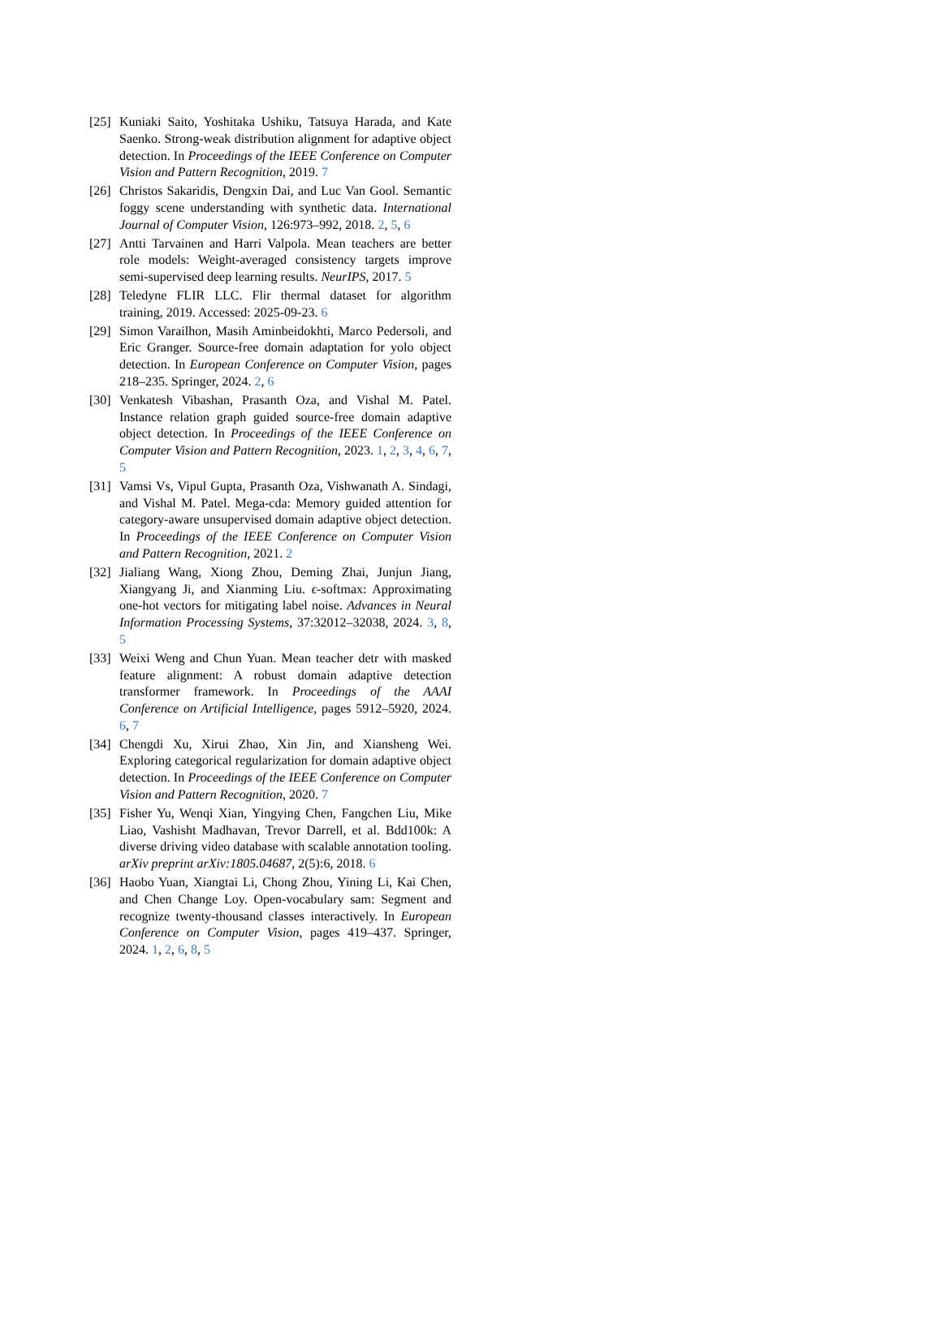[25] Kuniaki Saito, Yoshitaka Ushiku, Tatsuya Harada, and Kate Saenko. Strong-weak distribution alignment for adaptive object detection. In Proceedings of the IEEE Conference on Computer Vision and Pattern Recognition, 2019. 7
[26] Christos Sakaridis, Dengxin Dai, and Luc Van Gool. Semantic foggy scene understanding with synthetic data. International Journal of Computer Vision, 126:973–992, 2018. 2, 5, 6
[27] Antti Tarvainen and Harri Valpola. Mean teachers are better role models: Weight-averaged consistency targets improve semi-supervised deep learning results. NeurIPS, 2017. 5
[28] Teledyne FLIR LLC. Flir thermal dataset for algorithm training, 2019. Accessed: 2025-09-23. 6
[29] Simon Varailhon, Masih Aminbeidokhti, Marco Pedersoli, and Eric Granger. Source-free domain adaptation for yolo object detection. In European Conference on Computer Vision, pages 218–235. Springer, 2024. 2, 6
[30] Venkatesh Vibashan, Prasanth Oza, and Vishal M. Patel. Instance relation graph guided source-free domain adaptive object detection. In Proceedings of the IEEE Conference on Computer Vision and Pattern Recognition, 2023. 1, 2, 3, 4, 6, 7, 5
[31] Vamsi Vs, Vipul Gupta, Prasanth Oza, Vishwanath A. Sindagi, and Vishal M. Patel. Mega-cda: Memory guided attention for category-aware unsupervised domain adaptive object detection. In Proceedings of the IEEE Conference on Computer Vision and Pattern Recognition, 2021. 2
[32] Jialiang Wang, Xiong Zhou, Deming Zhai, Junjun Jiang, Xiangyang Ji, and Xianming Liu. ϵ-softmax: Approximating one-hot vectors for mitigating label noise. Advances in Neural Information Processing Systems, 37:32012–32038, 2024. 3, 8, 5
[33] Weixi Weng and Chun Yuan. Mean teacher detr with masked feature alignment: A robust domain adaptive detection transformer framework. In Proceedings of the AAAI Conference on Artificial Intelligence, pages 5912–5920, 2024. 6, 7
[34] Chengdi Xu, Xirui Zhao, Xin Jin, and Xiansheng Wei. Exploring categorical regularization for domain adaptive object detection. In Proceedings of the IEEE Conference on Computer Vision and Pattern Recognition, 2020. 7
[35] Fisher Yu, Wenqi Xian, Yingying Chen, Fangchen Liu, Mike Liao, Vashisht Madhavan, Trevor Darrell, et al. Bdd100k: A diverse driving video database with scalable annotation tooling. arXiv preprint arXiv:1805.04687, 2(5):6, 2018. 6
[36] Haobo Yuan, Xiangtai Li, Chong Zhou, Yining Li, Kai Chen, and Chen Change Loy. Open-vocabulary sam: Segment and recognize twenty-thousand classes interactively. In European Conference on Computer Vision, pages 419–437. Springer, 2024. 1, 2, 6, 8, 5